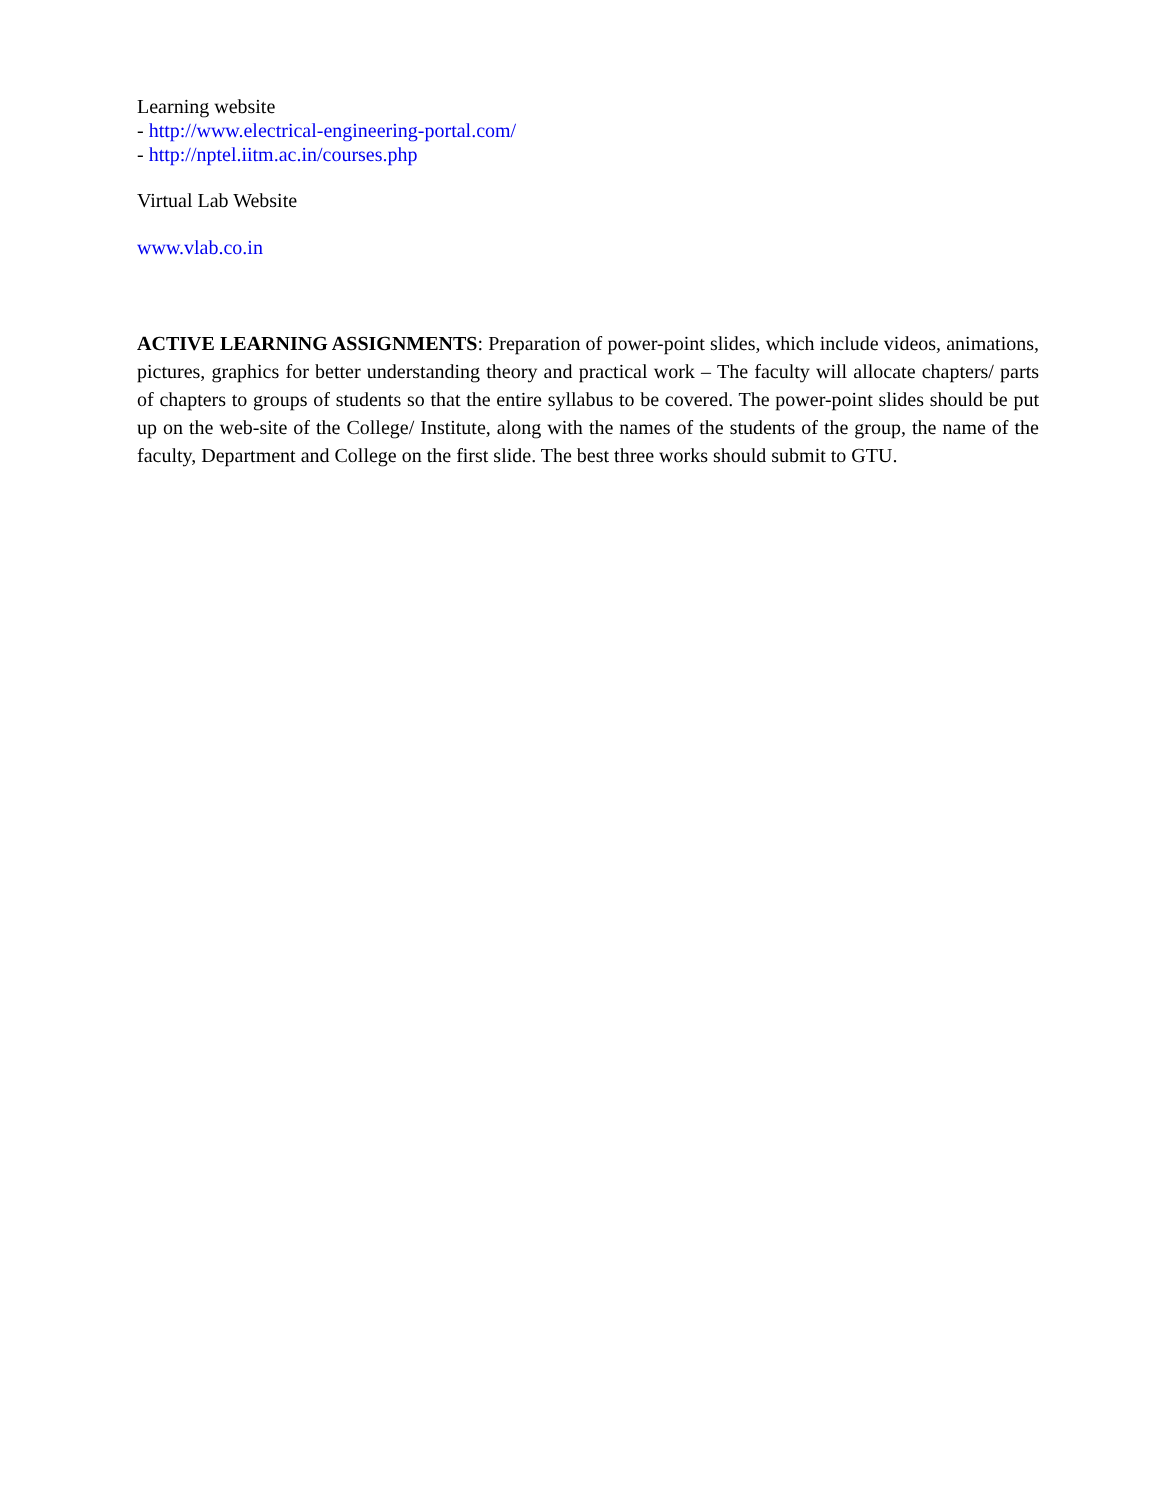Learning website
- http://www.electrical-engineering-portal.com/
- http://nptel.iitm.ac.in/courses.php
Virtual Lab Website
www.vlab.co.in
ACTIVE LEARNING ASSIGNMENTS: Preparation of power-point slides, which include videos, animations, pictures, graphics for better understanding theory and practical work – The faculty will allocate chapters/ parts of chapters to groups of students so that the entire syllabus to be covered. The power-point slides should be put up on the web-site of the College/ Institute, along with the names of the students of the group, the name of the faculty, Department and College on the first slide. The best three works should submit to GTU.